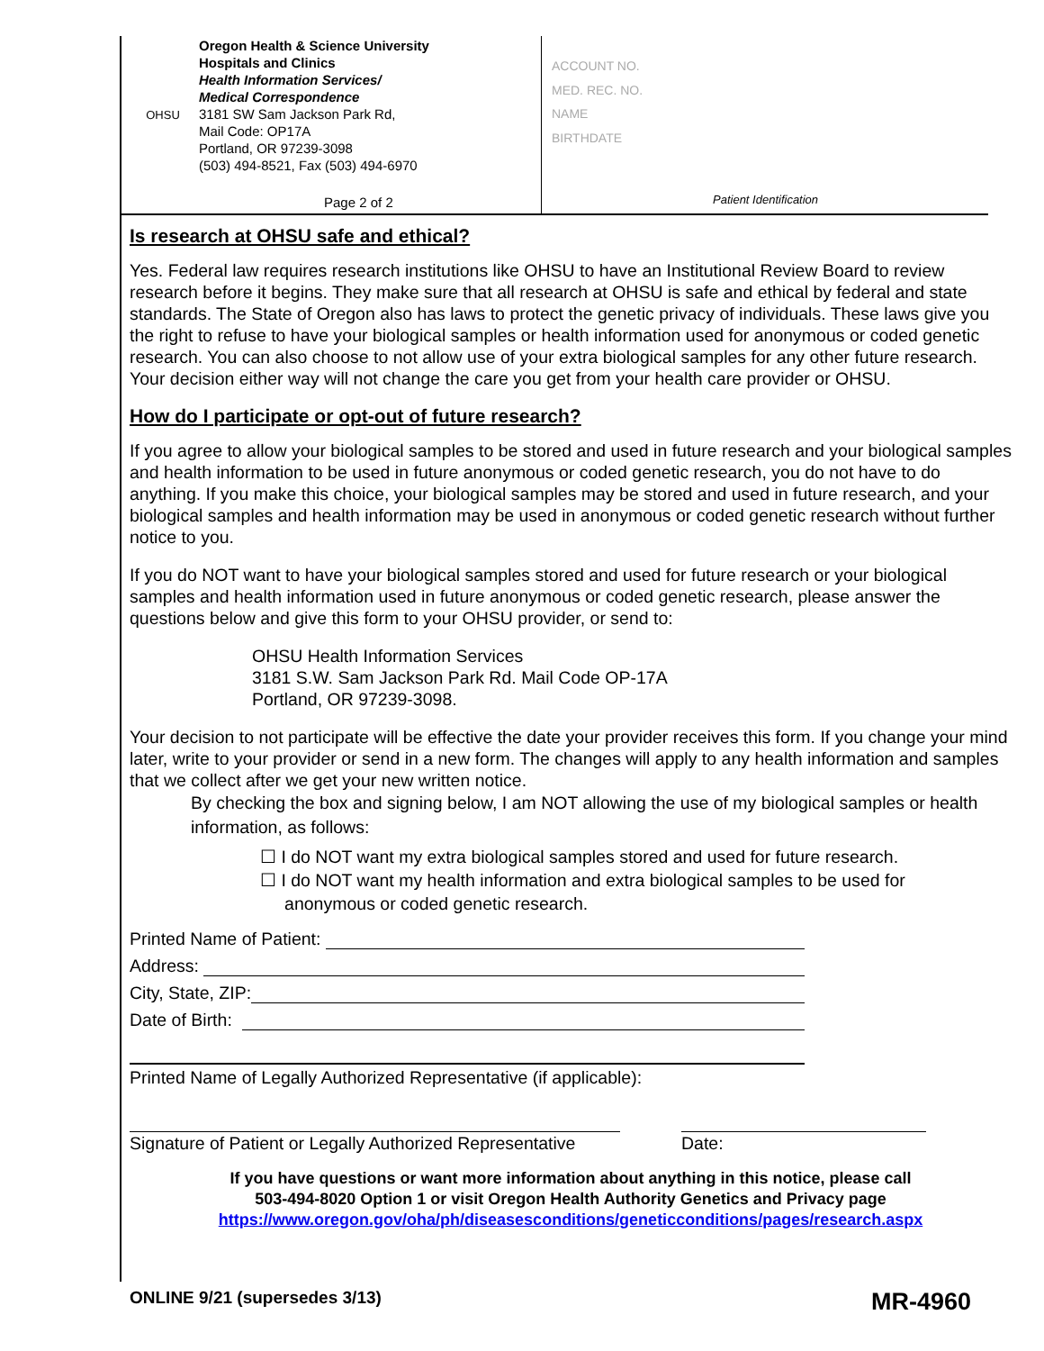OHSU
Oregon Health & Science University
Hospitals and Clinics
Health Information Services/
Medical Correspondence
3181 SW Sam Jackson Park Rd,
Mail Code: OP17A
Portland, OR 97239-3098
(503) 494-8521, Fax (503) 494-6970
ACCOUNT NO.
MED. REC. NO.
NAME
BIRTHDATE
Patient Identification
Page 2 of 2
Is research at OHSU safe and ethical?
Yes. Federal law requires research institutions like OHSU to have an Institutional Review Board to review research before it begins. They make sure that all research at OHSU is safe and ethical by federal and state standards. The State of Oregon also has laws to protect the genetic privacy of individuals. These laws give you the right to refuse to have your biological samples or health information used for anonymous or coded genetic research. You can also choose to not allow use of your extra biological samples for any other future research. Your decision either way will not change the care you get from your health care provider or OHSU.
How do I participate or opt-out of future research?
If you agree to allow your biological samples to be stored and used in future research and your biological samples and health information to be used in future anonymous or coded genetic research, you do not have to do anything. If you make this choice, your biological samples may be stored and used in future research, and your biological samples and health information may be used in anonymous or coded genetic research without further notice to you.
If you do NOT want to have your biological samples stored and used for future research or your biological samples and health information used in future anonymous or coded genetic research, please answer the questions below and give this form to your OHSU provider, or send to:
OHSU Health Information Services
3181 S.W. Sam Jackson Park Rd. Mail Code OP-17A
Portland, OR 97239-3098.
Your decision to not participate will be effective the date your provider receives this form. If you change your mind later, write to your provider or send in a new form. The changes will apply to any health information and samples that we collect after we get your new written notice.
By checking the box and signing below, I am NOT allowing the use of my biological samples or health information, as follows:
☐ I do NOT want my extra biological samples stored and used for future research.
☐ I do NOT want my health information and extra biological samples to be used for
anonymous or coded genetic research.
Printed Name of Patient:
Address:
City, State, ZIP:
Date of Birth:
Printed Name of Legally Authorized Representative (if applicable):
Signature of Patient or Legally Authorized Representative
Date:
If you have questions or want more information about anything in this notice, please call
503-494-8020 Option 1 or visit Oregon Health Authority Genetics and Privacy page
https://www.oregon.gov/oha/ph/diseasesconditions/geneticconditions/pages/research.aspx
ONLINE 9/21 (supersedes 3/13) MR-4960